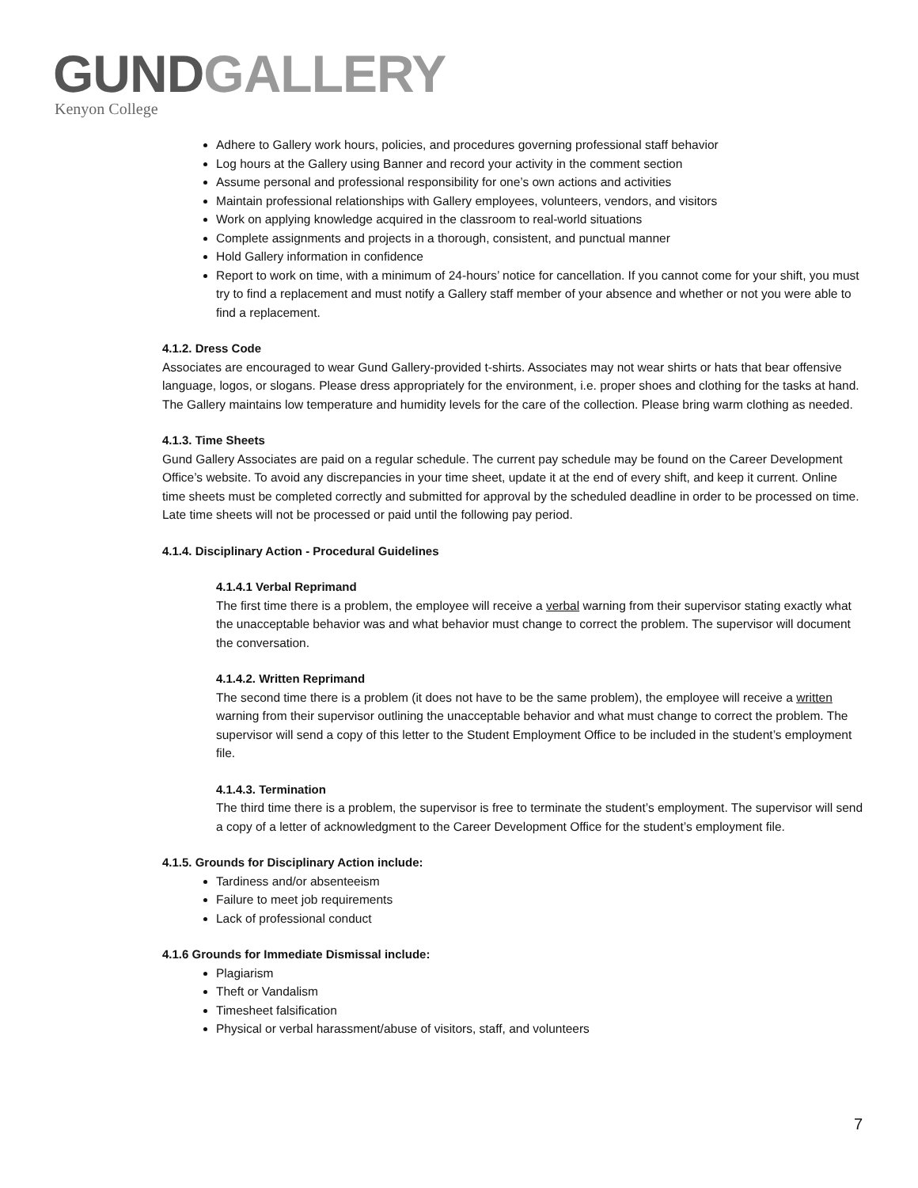GUND GALLERY
Kenyon College
Adhere to Gallery work hours, policies, and procedures governing professional staff behavior
Log hours at the Gallery using Banner and record your activity in the comment section
Assume personal and professional responsibility for one’s own actions and activities
Maintain professional relationships with Gallery employees, volunteers, vendors, and visitors
Work on applying knowledge acquired in the classroom to real-world situations
Complete assignments and projects in a thorough, consistent, and punctual manner
Hold Gallery information in confidence
Report to work on time, with a minimum of 24-hours’ notice for cancellation. If you cannot come for your shift, you must try to find a replacement and must notify a Gallery staff member of your absence and whether or not you were able to find a replacement.
4.1.2. Dress Code
Associates are encouraged to wear Gund Gallery-provided t-shirts. Associates may not wear shirts or hats that bear offensive language, logos, or slogans. Please dress appropriately for the environment, i.e. proper shoes and clothing for the tasks at hand. The Gallery maintains low temperature and humidity levels for the care of the collection. Please bring warm clothing as needed.
4.1.3. Time Sheets
Gund Gallery Associates are paid on a regular schedule. The current pay schedule may be found on the Career Development Office’s website. To avoid any discrepancies in your time sheet, update it at the end of every shift, and keep it current. Online time sheets must be completed correctly and submitted for approval by the scheduled deadline in order to be processed on time. Late time sheets will not be processed or paid until the following pay period.
4.1.4. Disciplinary Action - Procedural Guidelines
4.1.4.1 Verbal Reprimand
The first time there is a problem, the employee will receive a verbal warning from their supervisor stating exactly what the unacceptable behavior was and what behavior must change to correct the problem. The supervisor will document the conversation.
4.1.4.2. Written Reprimand
The second time there is a problem (it does not have to be the same problem), the employee will receive a written warning from their supervisor outlining the unacceptable behavior and what must change to correct the problem. The supervisor will send a copy of this letter to the Student Employment Office to be included in the student’s employment file.
4.1.4.3. Termination
The third time there is a problem, the supervisor is free to terminate the student’s employment. The supervisor will send a copy of a letter of acknowledgment to the Career Development Office for the student’s employment file.
4.1.5. Grounds for Disciplinary Action include:
Tardiness and/or absenteeism
Failure to meet job requirements
Lack of professional conduct
4.1.6 Grounds for Immediate Dismissal include:
Plagiarism
Theft or Vandalism
Timesheet falsification
Physical or verbal harassment/abuse of visitors, staff, and volunteers
7